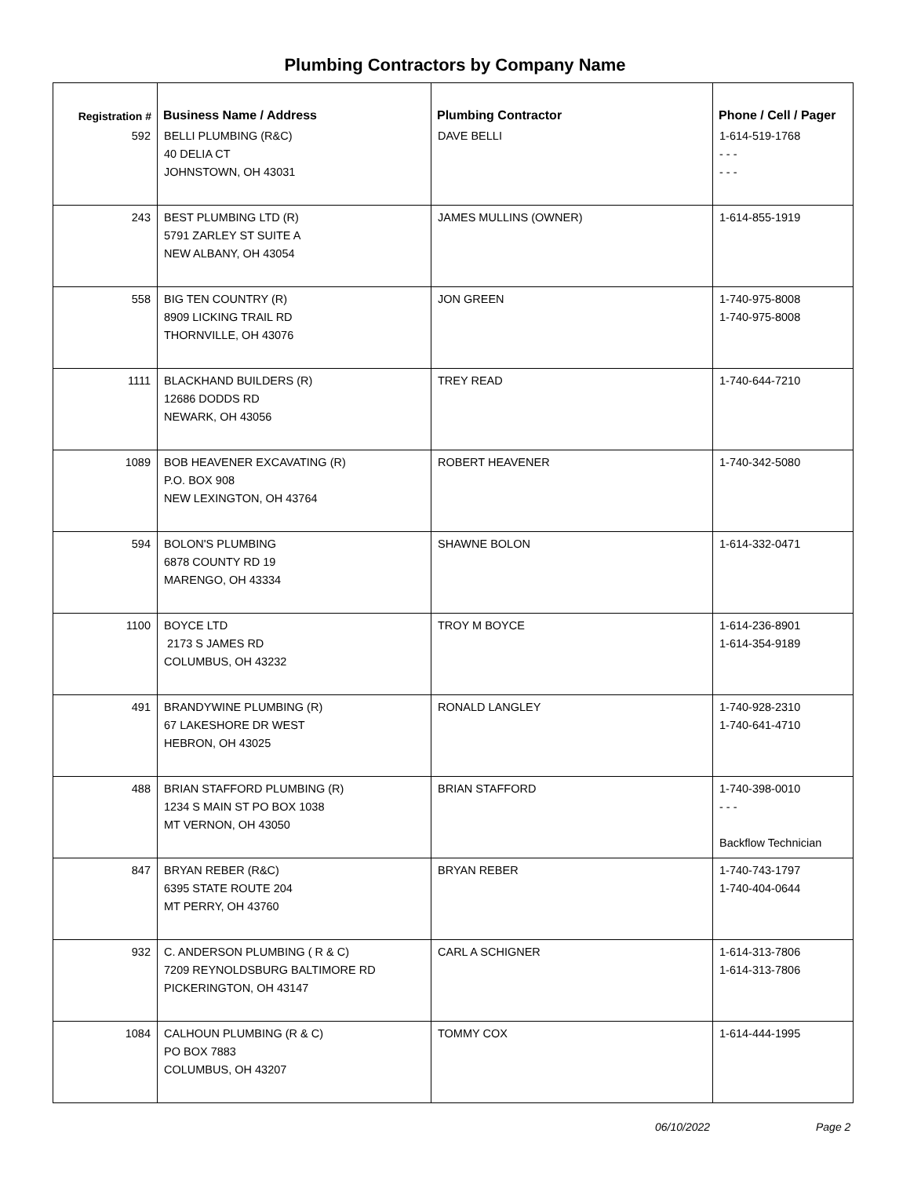Plumbing Contractors by Company Name
| Registration # | Business Name / Address | Plumbing Contractor | Phone / Cell / Pager |
| --- | --- | --- | --- |
| 592 | BELLI PLUMBING (R&C) 40 DELIA CT JOHNSTOWN, OH 43031 | DAVE BELLI | 1-614-519-1768 - - - - - - |
| 243 | BEST PLUMBING LTD (R) 5791 ZARLEY ST SUITE A NEW ALBANY, OH 43054 | JAMES MULLINS (OWNER) | 1-614-855-1919 |
| 558 | BIG TEN COUNTRY (R) 8909 LICKING TRAIL RD THORNVILLE, OH 43076 | JON GREEN | 1-740-975-8008 1-740-975-8008 |
| 1111 | BLACKHAND BUILDERS (R) 12686 DODDS RD NEWARK, OH 43056 | TREY READ | 1-740-644-7210 |
| 1089 | BOB HEAVENER EXCAVATING (R) P.O. BOX 908 NEW LEXINGTON, OH 43764 | ROBERT HEAVENER | 1-740-342-5080 |
| 594 | BOLON'S PLUMBING 6878 COUNTY RD 19 MARENGO, OH 43334 | SHAWNE BOLON | 1-614-332-0471 |
| 1100 | BOYCE LTD 2173 S JAMES RD COLUMBUS, OH 43232 | TROY M BOYCE | 1-614-236-8901 1-614-354-9189 |
| 491 | BRANDYWINE PLUMBING (R) 67 LAKESHORE DR WEST HEBRON, OH 43025 | RONALD LANGLEY | 1-740-928-2310 1-740-641-4710 |
| 488 | BRIAN STAFFORD PLUMBING (R) 1234 S MAIN ST PO BOX 1038 MT VERNON, OH 43050 | BRIAN STAFFORD | 1-740-398-0010 - - - Backflow Technician |
| 847 | BRYAN REBER (R&C) 6395 STATE ROUTE 204 MT PERRY, OH 43760 | BRYAN REBER | 1-740-743-1797 1-740-404-0644 |
| 932 | C. ANDERSON PLUMBING ( R & C) 7209 REYNOLDSBURG BALTIMORE RD PICKERINGTON, OH 43147 | CARL A SCHIGNER | 1-614-313-7806 1-614-313-7806 |
| 1084 | CALHOUN PLUMBING (R & C) PO BOX 7883 COLUMBUS, OH 43207 | TOMMY COX | 1-614-444-1995 |
06/10/2022 Page 2